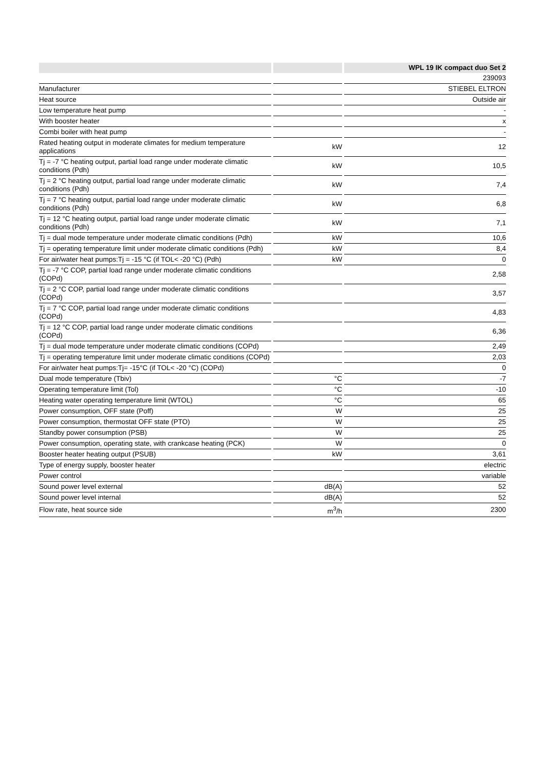| | | | | WPL 19 IK compact duo Set 2 |
| --- | --- | --- | --- | --- |
| | | | | 239093 |
| Manufacturer | | | | STIEBEL ELTRON |
| Heat source | | | | Outside air |
| Low temperature heat pump | | | | - |
| With booster heater | | | | x |
| Combi boiler with heat pump | | | | - |
| Rated heating output in moderate climates for medium temperature applications | | kW | | 12 |
| Tj = -7 °C heating output, partial load range under moderate climatic conditions (Pdh) | | kW | | 10,5 |
| Tj = 2 °C heating output, partial load range under moderate climatic conditions (Pdh) | | kW | | 7,4 |
| Tj = 7 °C heating output, partial load range under moderate climatic conditions (Pdh) | | kW | | 6,8 |
| Tj = 12 °C heating output, partial load range under moderate climatic conditions (Pdh) | | kW | | 7,1 |
| Tj = dual mode temperature under moderate climatic conditions (Pdh) | | kW | | 10,6 |
| Tj = operating temperature limit under moderate climatic conditions (Pdh) | | kW | | 8,4 |
| For air/water heat pumps:Tj = -15 °C (if TOL< -20 °C) (Pdh) | | kW | | 0 |
| Tj = -7 °C COP, partial load range under moderate climatic conditions (COPd) | | | | 2,58 |
| Tj = 2 °C COP, partial load range under moderate climatic conditions (COPd) | | | | 3,57 |
| Tj = 7 °C COP, partial load range under moderate climatic conditions (COPd) | | | | 4,83 |
| Tj = 12 °C COP, partial load range under moderate climatic conditions (COPd) | | | | 6,36 |
| Tj = dual mode temperature under moderate climatic conditions (COPd) | | | | 2,49 |
| Tj = operating temperature limit under moderate climatic conditions (COPd) | | | | 2,03 |
| For air/water heat pumps:Tj= -15°C (if TOL< -20 °C) (COPd) | | | | 0 |
| Dual mode temperature (Tbiv) | | °C | | -7 |
| Operating temperature limit (Tol) | | °C | | -10 |
| Heating water operating temperature limit (WTOL) | | °C | | 65 |
| Power consumption, OFF state (Poff) | | W | | 25 |
| Power consumption, thermostat OFF state (PTO) | | W | | 25 |
| Standby power consumption (PSB) | | W | | 25 |
| Power consumption, operating state, with crankcase heating (PCK) | | W | | 0 |
| Booster heater heating output (PSUB) | | kW | | 3,61 |
| Type of energy supply, booster heater | | | | electric |
| Power control | | | | variable |
| Sound power level external | | dB(A) | | 52 |
| Sound power level internal | | dB(A) | | 52 |
| Flow rate, heat source side | | m<sup>3</sup>/h | | 2300 |